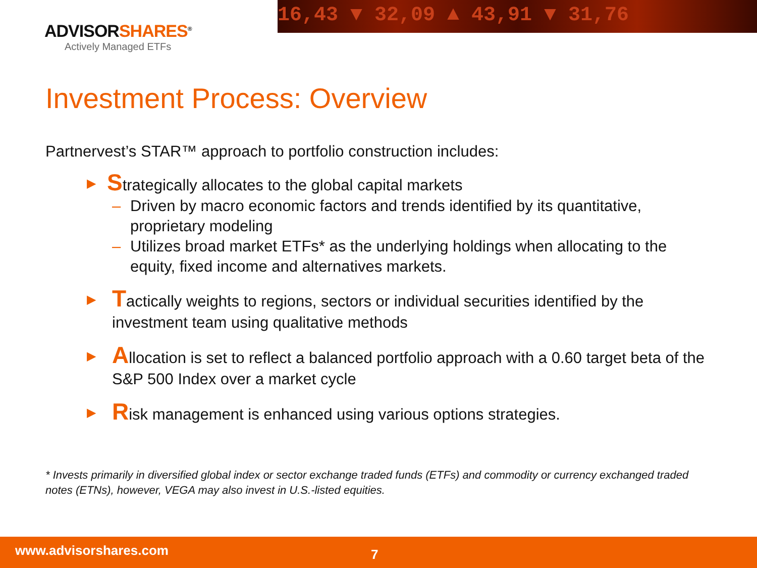16,43 ▼ 32,09 ▲ 43,91 ▼ 31,76
ADVISORSHARES<sup>®</sup>
Actively Managed ETFs
Investment Process: Overview
Partnervest’s STAR™ approach to portfolio construction includes:
▶ Strategically allocates to the global capital markets
– Driven by macro economic factors and trends identified by its quantitative, proprietary modeling
– Utilizes broad market ETFs* as the underlying holdings when allocating to the equity, fixed income and alternatives markets.
▶ Tactically weights to regions, sectors or individual securities identified by the investment team using qualitative methods
▶ Allocation is set to reflect a balanced portfolio approach with a 0.60 target beta of the S&P 500 Index over a market cycle
▶ Risk management is enhanced using various options strategies.
* Invests primarily in diversified global index or sector exchange traded funds (ETFs) and commodity or currency exchanged traded notes (ETNs), however, VEGA may also invest in U.S.-listed equities.
www.advisorshares.com 7